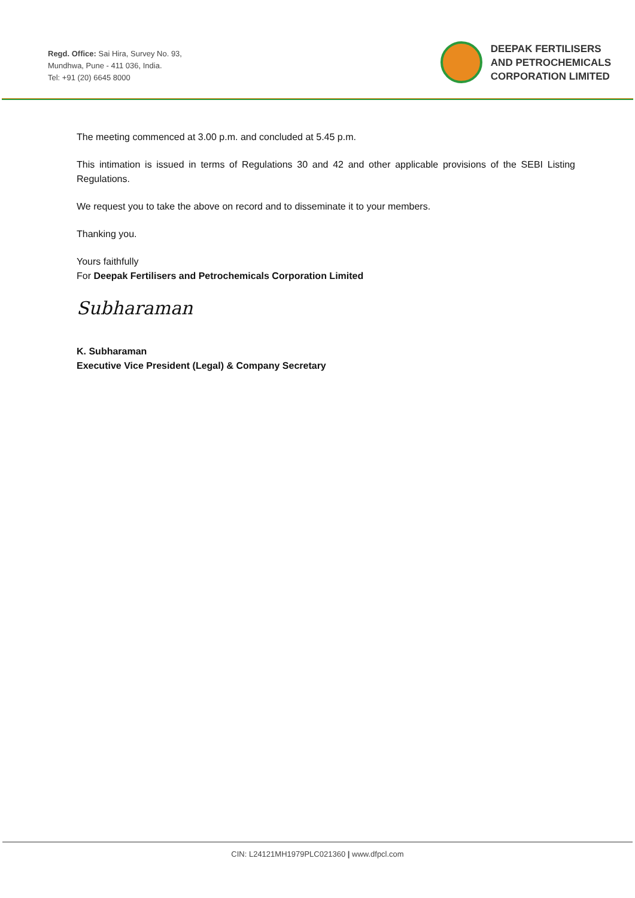Regd. Office: Sai Hira, Survey No. 93,
Mundhwa, Pune - 411 036, India.
Tel: +91 (20) 6645 8000
DEEPAK FERTILISERS
AND PETROCHEMICALS
CORPORATION LIMITED
The meeting commenced at 3.00 p.m. and concluded at 5.45 p.m.
This intimation is issued in terms of Regulations 30 and 42 and other applicable provisions of the SEBI Listing Regulations.
We request you to take the above on record and to disseminate it to your members.
Thanking you.
Yours faithfully
For Deepak Fertilisers and Petrochemicals Corporation Limited
Subharaman
K. Subharaman
Executive Vice President (Legal) & Company Secretary
CIN: L24121MH1979PLC021360 | www.dfpcl.com